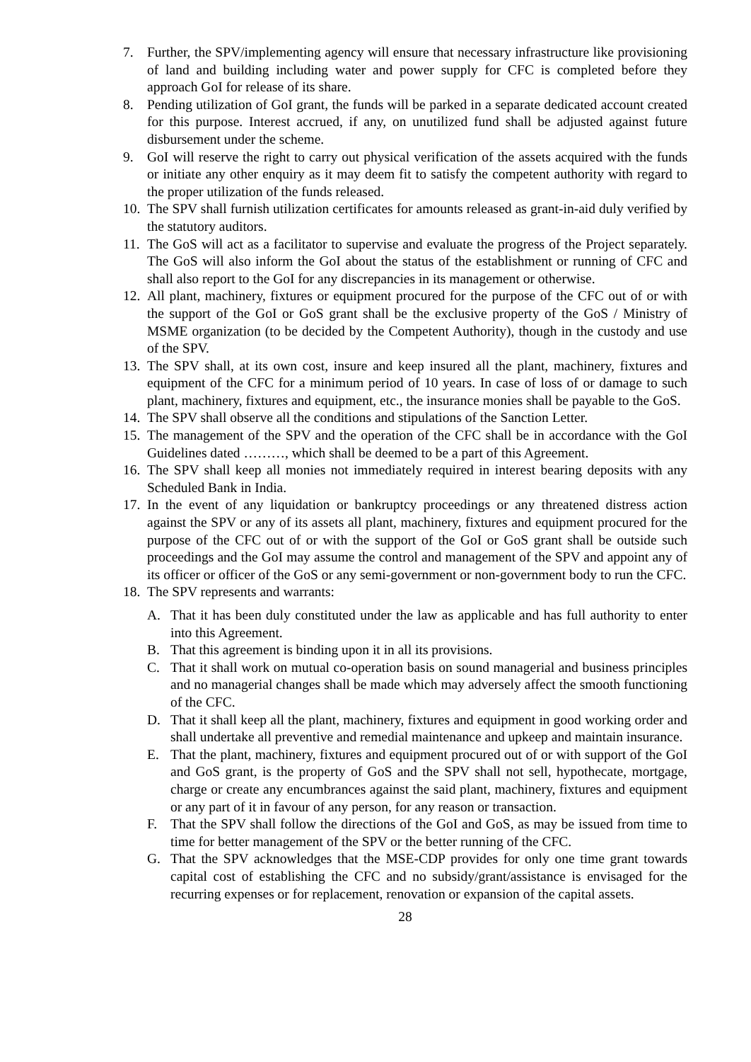7. Further, the SPV/implementing agency will ensure that necessary infrastructure like provisioning of land and building including water and power supply for CFC is completed before they approach GoI for release of its share.
8. Pending utilization of GoI grant, the funds will be parked in a separate dedicated account created for this purpose. Interest accrued, if any, on unutilized fund shall be adjusted against future disbursement under the scheme.
9. GoI will reserve the right to carry out physical verification of the assets acquired with the funds or initiate any other enquiry as it may deem fit to satisfy the competent authority with regard to the proper utilization of the funds released.
10. The SPV shall furnish utilization certificates for amounts released as grant-in-aid duly verified by the statutory auditors.
11. The GoS will act as a facilitator to supervise and evaluate the progress of the Project separately. The GoS will also inform the GoI about the status of the establishment or running of CFC and shall also report to the GoI for any discrepancies in its management or otherwise.
12. All plant, machinery, fixtures or equipment procured for the purpose of the CFC out of or with the support of the GoI or GoS grant shall be the exclusive property of the GoS / Ministry of MSME organization (to be decided by the Competent Authority), though in the custody and use of the SPV.
13. The SPV shall, at its own cost, insure and keep insured all the plant, machinery, fixtures and equipment of the CFC for a minimum period of 10 years. In case of loss of or damage to such plant, machinery, fixtures and equipment, etc., the insurance monies shall be payable to the GoS.
14. The SPV shall observe all the conditions and stipulations of the Sanction Letter.
15. The management of the SPV and the operation of the CFC shall be in accordance with the GoI Guidelines dated ………, which shall be deemed to be a part of this Agreement.
16. The SPV shall keep all monies not immediately required in interest bearing deposits with any Scheduled Bank in India.
17. In the event of any liquidation or bankruptcy proceedings or any threatened distress action against the SPV or any of its assets all plant, machinery, fixtures and equipment procured for the purpose of the CFC out of or with the support of the GoI or GoS grant shall be outside such proceedings and the GoI may assume the control and management of the SPV and appoint any of its officer or officer of the GoS or any semi-government or non-government body to run the CFC.
18. The SPV represents and warrants:
A. That it has been duly constituted under the law as applicable and has full authority to enter into this Agreement.
B. That this agreement is binding upon it in all its provisions.
C. That it shall work on mutual co-operation basis on sound managerial and business principles and no managerial changes shall be made which may adversely affect the smooth functioning of the CFC.
D. That it shall keep all the plant, machinery, fixtures and equipment in good working order and shall undertake all preventive and remedial maintenance and upkeep and maintain insurance.
E. That the plant, machinery, fixtures and equipment procured out of or with support of the GoI and GoS grant, is the property of GoS and the SPV shall not sell, hypothecate, mortgage, charge or create any encumbrances against the said plant, machinery, fixtures and equipment or any part of it in favour of any person, for any reason or transaction.
F. That the SPV shall follow the directions of the GoI and GoS, as may be issued from time to time for better management of the SPV or the better running of the CFC.
G. That the SPV acknowledges that the MSE-CDP provides for only one time grant towards capital cost of establishing the CFC and no subsidy/grant/assistance is envisaged for the recurring expenses or for replacement, renovation or expansion of the capital assets.
28